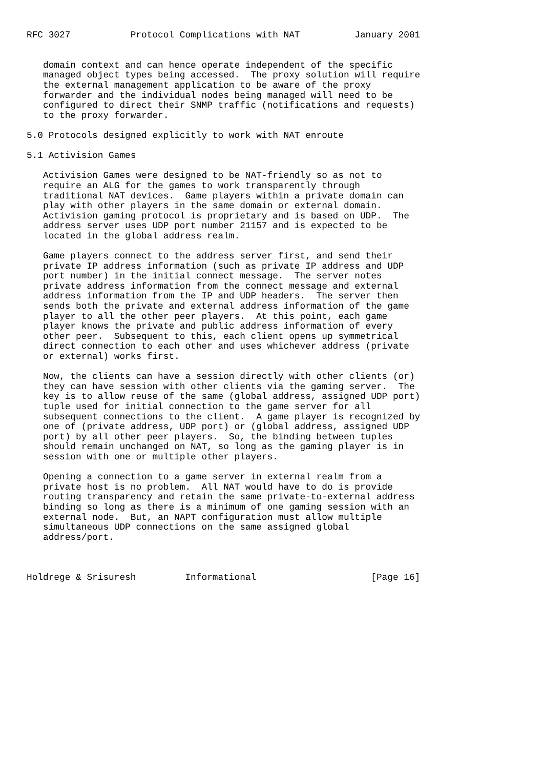RFC 3027           Protocol Complications with NAT          January 2001


   domain context and can hence operate independent of the specific
   managed object types being accessed.  The proxy solution will require
   the external management application to be aware of the proxy
   forwarder and the individual nodes being managed will need to be
   configured to direct their SNMP traffic (notifications and requests)
   to the proxy forwarder.

5.0 Protocols designed explicitly to work with NAT enroute

5.1 Activision Games

   Activision Games were designed to be NAT-friendly so as not to
   require an ALG for the games to work transparently through
   traditional NAT devices.  Game players within a private domain can
   play with other players in the same domain or external domain.
   Activision gaming protocol is proprietary and is based on UDP.  The
   address server uses UDP port number 21157 and is expected to be
   located in the global address realm.

   Game players connect to the address server first, and send their
   private IP address information (such as private IP address and UDP
   port number) in the initial connect message.  The server notes
   private address information from the connect message and external
   address information from the IP and UDP headers.  The server then
   sends both the private and external address information of the game
   player to all the other peer players.  At this point, each game
   player knows the private and public address information of every
   other peer.  Subsequent to this, each client opens up symmetrical
   direct connection to each other and uses whichever address (private
   or external) works first.

   Now, the clients can have a session directly with other clients (or)
   they can have session with other clients via the gaming server.  The
   key is to allow reuse of the same (global address, assigned UDP port)
   tuple used for initial connection to the game server for all
   subsequent connections to the client.  A game player is recognized by
   one of (private address, UDP port) or (global address, assigned UDP
   port) by all other peer players.  So, the binding between tuples
   should remain unchanged on NAT, so long as the gaming player is in
   session with one or multiple other players.

   Opening a connection to a game server in external realm from a
   private host is no problem.  All NAT would have to do is provide
   routing transparency and retain the same private-to-external address
   binding so long as there is a minimum of one gaming session with an
   external node.  But, an NAPT configuration must allow multiple
   simultaneous UDP connections on the same assigned global
   address/port.



Holdrege & Srisuresh         Informational                     [Page 16]